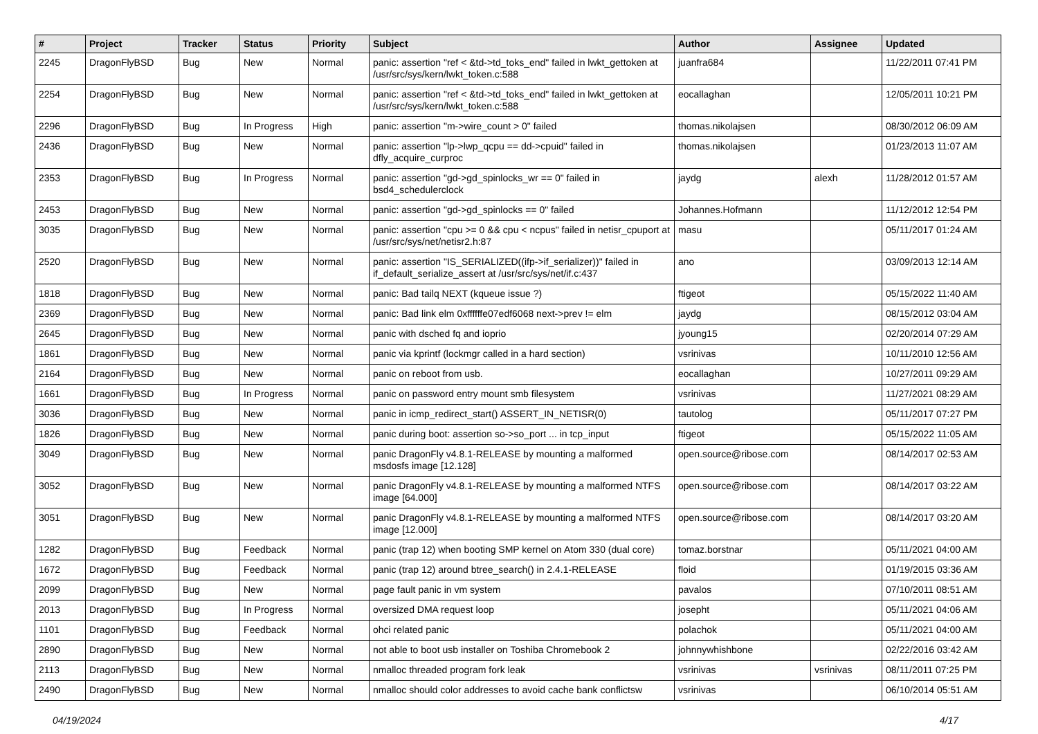| # | Project | Tracker | Status | Priority | Subject | Author | Assignee | Updated |
| --- | --- | --- | --- | --- | --- | --- | --- | --- |
| 2245 | DragonFlyBSD | Bug | New | Normal | panic: assertion "ref < &td->td_toks_end" failed in lwkt_gettoken at /usr/src/sys/kern/lwkt_token.c:588 | juanfra684 | | 11/22/2011 07:41 PM |
| 2254 | DragonFlyBSD | Bug | New | Normal | panic: assertion "ref < &td->td_toks_end" failed in lwkt_gettoken at /usr/src/sys/kern/lwkt_token.c:588 | eocallaghan | | 12/05/2011 10:21 PM |
| 2296 | DragonFlyBSD | Bug | In Progress | High | panic: assertion "m->wire_count > 0" failed | thomas.nikolajsen | | 08/30/2012 06:09 AM |
| 2436 | DragonFlyBSD | Bug | New | Normal | panic: assertion "lp->lwp_qcpu == dd->cpuid" failed in dfly_acquire_curproc | thomas.nikolajsen | | 01/23/2013 11:07 AM |
| 2353 | DragonFlyBSD | Bug | In Progress | Normal | panic: assertion "gd->gd_spinlocks_wr == 0" failed in bsd4_schedulerclock | jaydg | alexh | 11/28/2012 01:57 AM |
| 2453 | DragonFlyBSD | Bug | New | Normal | panic: assertion "gd->gd_spinlocks == 0" failed | Johannes.Hofmann | | 11/12/2012 12:54 PM |
| 3035 | DragonFlyBSD | Bug | New | Normal | panic: assertion "cpu >= 0 && cpu < ncpus" failed in netisr_cpuport at /usr/src/sys/net/netisr2.h:87 | masu | | 05/11/2017 01:24 AM |
| 2520 | DragonFlyBSD | Bug | New | Normal | panic: assertion "IS_SERIALIZED((ifp->if_serializer))" failed in if_default_serialize_assert at /usr/src/sys/net/if.c:437 | ano | | 03/09/2013 12:14 AM |
| 1818 | DragonFlyBSD | Bug | New | Normal | panic: Bad tailq NEXT (kqueue issue ?) | ftigeot | | 05/15/2022 11:40 AM |
| 2369 | DragonFlyBSD | Bug | New | Normal | panic: Bad link elm 0xffffffe07edf6068 next->prev != elm | jaydg | | 08/15/2012 03:04 AM |
| 2645 | DragonFlyBSD | Bug | New | Normal | panic with dsched fq and ioprio | jyoung15 | | 02/20/2014 07:29 AM |
| 1861 | DragonFlyBSD | Bug | New | Normal | panic via kprintf (lockmgr called in a hard section) | vsrinivas | | 10/11/2010 12:56 AM |
| 2164 | DragonFlyBSD | Bug | New | Normal | panic on reboot from usb. | eocallaghan | | 10/27/2011 09:29 AM |
| 1661 | DragonFlyBSD | Bug | In Progress | Normal | panic on password entry mount smb filesystem | vsrinivas | | 11/27/2021 08:29 AM |
| 3036 | DragonFlyBSD | Bug | New | Normal | panic in icmp_redirect_start() ASSERT_IN_NETISR(0) | tautolog | | 05/11/2017 07:27 PM |
| 1826 | DragonFlyBSD | Bug | New | Normal | panic during boot: assertion so->so_port ... in tcp_input | ftigeot | | 05/15/2022 11:05 AM |
| 3049 | DragonFlyBSD | Bug | New | Normal | panic DragonFly v4.8.1-RELEASE by mounting a malformed msdosfs image [12.128] | open.source@ribose.com | | 08/14/2017 02:53 AM |
| 3052 | DragonFlyBSD | Bug | New | Normal | panic DragonFly v4.8.1-RELEASE by mounting a malformed NTFS image [64.000] | open.source@ribose.com | | 08/14/2017 03:22 AM |
| 3051 | DragonFlyBSD | Bug | New | Normal | panic DragonFly v4.8.1-RELEASE by mounting a malformed NTFS image [12.000] | open.source@ribose.com | | 08/14/2017 03:20 AM |
| 1282 | DragonFlyBSD | Bug | Feedback | Normal | panic (trap 12) when booting SMP kernel on Atom 330 (dual core) | tomaz.borstnar | | 05/11/2021 04:00 AM |
| 1672 | DragonFlyBSD | Bug | Feedback | Normal | panic (trap 12) around btree_search() in 2.4.1-RELEASE | floid | | 01/19/2015 03:36 AM |
| 2099 | DragonFlyBSD | Bug | New | Normal | page fault panic in vm system | pavalos | | 07/10/2011 08:51 AM |
| 2013 | DragonFlyBSD | Bug | In Progress | Normal | oversized DMA request loop | josepht | | 05/11/2021 04:06 AM |
| 1101 | DragonFlyBSD | Bug | Feedback | Normal | ohci related panic | polachok | | 05/11/2021 04:00 AM |
| 2890 | DragonFlyBSD | Bug | New | Normal | not able to boot usb installer on Toshiba Chromebook 2 | johnnywhishbone | | 02/22/2016 03:42 AM |
| 2113 | DragonFlyBSD | Bug | New | Normal | nmalloc threaded program fork leak | vsrinivas | vsrinivas | 08/11/2011 07:25 PM |
| 2490 | DragonFlyBSD | Bug | New | Normal | nmalloc should color addresses to avoid cache bank conflictsw | vsrinivas | | 06/10/2014 05:51 AM |
04/19/2024 4/17